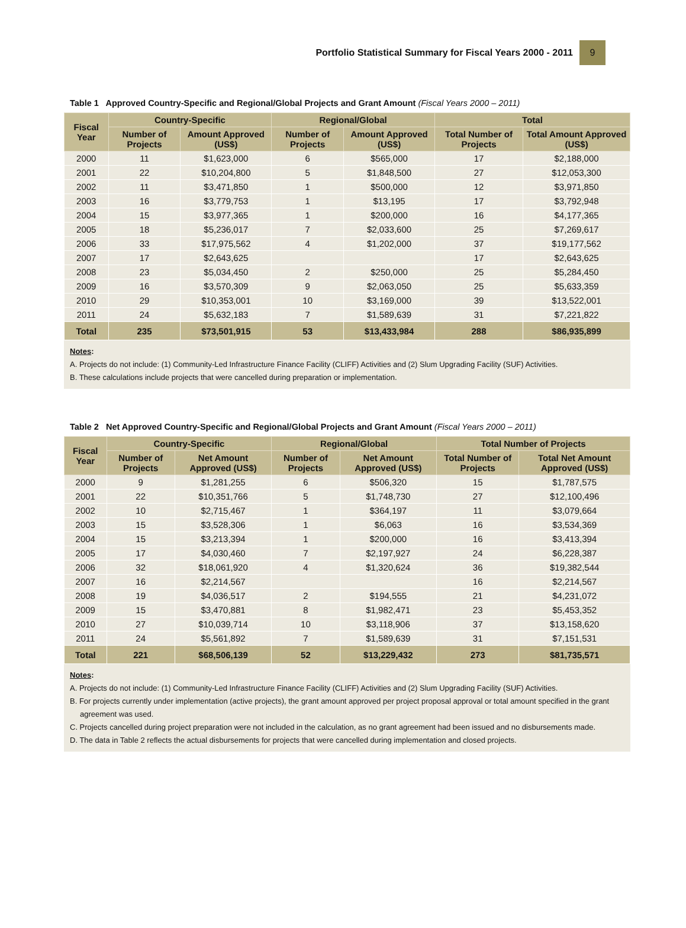Portfolio Statistical Summary for Fiscal Years 2000 - 2011 9
Table 1 Approved Country-Specific and Regional/Global Projects and Grant Amount (Fiscal Years 2000 – 2011)
| Fiscal Year | Country-Specific | | Regional/Global | | Total | |
| --- | --- | --- | --- | --- | --- | --- |
| | Number of Projects | Amount Approved (US$) | Number of Projects | Amount Approved (US$) | Total Number of Projects | Total Amount Approved (US$) |
| 2000 | 11 | $1,623,000 | 6 | $565,000 | 17 | $2,188,000 |
| 2001 | 22 | $10,204,800 | 5 | $1,848,500 | 27 | $12,053,300 |
| 2002 | 11 | $3,471,850 | 1 | $500,000 | 12 | $3,971,850 |
| 2003 | 16 | $3,779,753 | 1 | $13,195 | 17 | $3,792,948 |
| 2004 | 15 | $3,977,365 | 1 | $200,000 | 16 | $4,177,365 |
| 2005 | 18 | $5,236,017 | 7 | $2,033,600 | 25 | $7,269,617 |
| 2006 | 33 | $17,975,562 | 4 | $1,202,000 | 37 | $19,177,562 |
| 2007 | 17 | $2,643,625 | | | 17 | $2,643,625 |
| 2008 | 23 | $5,034,450 | 2 | $250,000 | 25 | $5,284,450 |
| 2009 | 16 | $3,570,309 | 9 | $2,063,050 | 25 | $5,633,359 |
| 2010 | 29 | $10,353,001 | 10 | $3,169,000 | 39 | $13,522,001 |
| 2011 | 24 | $5,632,183 | 7 | $1,589,639 | 31 | $7,221,822 |
| Total | 235 | $73,501,915 | 53 | $13,433,984 | 288 | $86,935,899 |
Notes:
A. Projects do not include: (1) Community-Led Infrastructure Finance Facility (CLIFF) Activities and (2) Slum Upgrading Facility (SUF) Activities.
B. These calculations include projects that were cancelled during preparation or implementation.
Table 2 Net Approved Country-Specific and Regional/Global Projects and Grant Amount (Fiscal Years 2000 – 2011)
| Fiscal Year | Country-Specific | | Regional/Global | | Total Number of Projects | |
| --- | --- | --- | --- | --- | --- | --- |
| | Number of Projects | Net Amount Approved (US$) | Number of Projects | Net Amount Approved (US$) | Total Number of Projects | Total Net Amount Approved (US$) |
| 2000 | 9 | $1,281,255 | 6 | $506,320 | 15 | $1,787,575 |
| 2001 | 22 | $10,351,766 | 5 | $1,748,730 | 27 | $12,100,496 |
| 2002 | 10 | $2,715,467 | 1 | $364,197 | 11 | $3,079,664 |
| 2003 | 15 | $3,528,306 | 1 | $6,063 | 16 | $3,534,369 |
| 2004 | 15 | $3,213,394 | 1 | $200,000 | 16 | $3,413,394 |
| 2005 | 17 | $4,030,460 | 7 | $2,197,927 | 24 | $6,228,387 |
| 2006 | 32 | $18,061,920 | 4 | $1,320,624 | 36 | $19,382,544 |
| 2007 | 16 | $2,214,567 | | | 16 | $2,214,567 |
| 2008 | 19 | $4,036,517 | 2 | $194,555 | 21 | $4,231,072 |
| 2009 | 15 | $3,470,881 | 8 | $1,982,471 | 23 | $5,453,352 |
| 2010 | 27 | $10,039,714 | 10 | $3,118,906 | 37 | $13,158,620 |
| 2011 | 24 | $5,561,892 | 7 | $1,589,639 | 31 | $7,151,531 |
| Total | 221 | $68,506,139 | 52 | $13,229,432 | 273 | $81,735,571 |
Notes:
A. Projects do not include: (1) Community-Led Infrastructure Finance Facility (CLIFF) Activities and (2) Slum Upgrading Facility (SUF) Activities.
B. For projects currently under implementation (active projects), the grant amount approved per project proposal approval or total amount specified in the grant agreement was used.
C. Projects cancelled during project preparation were not included in the calculation, as no grant agreement had been issued and no disbursements made.
D. The data in Table 2 reflects the actual disbursements for projects that were cancelled during implementation and closed projects.